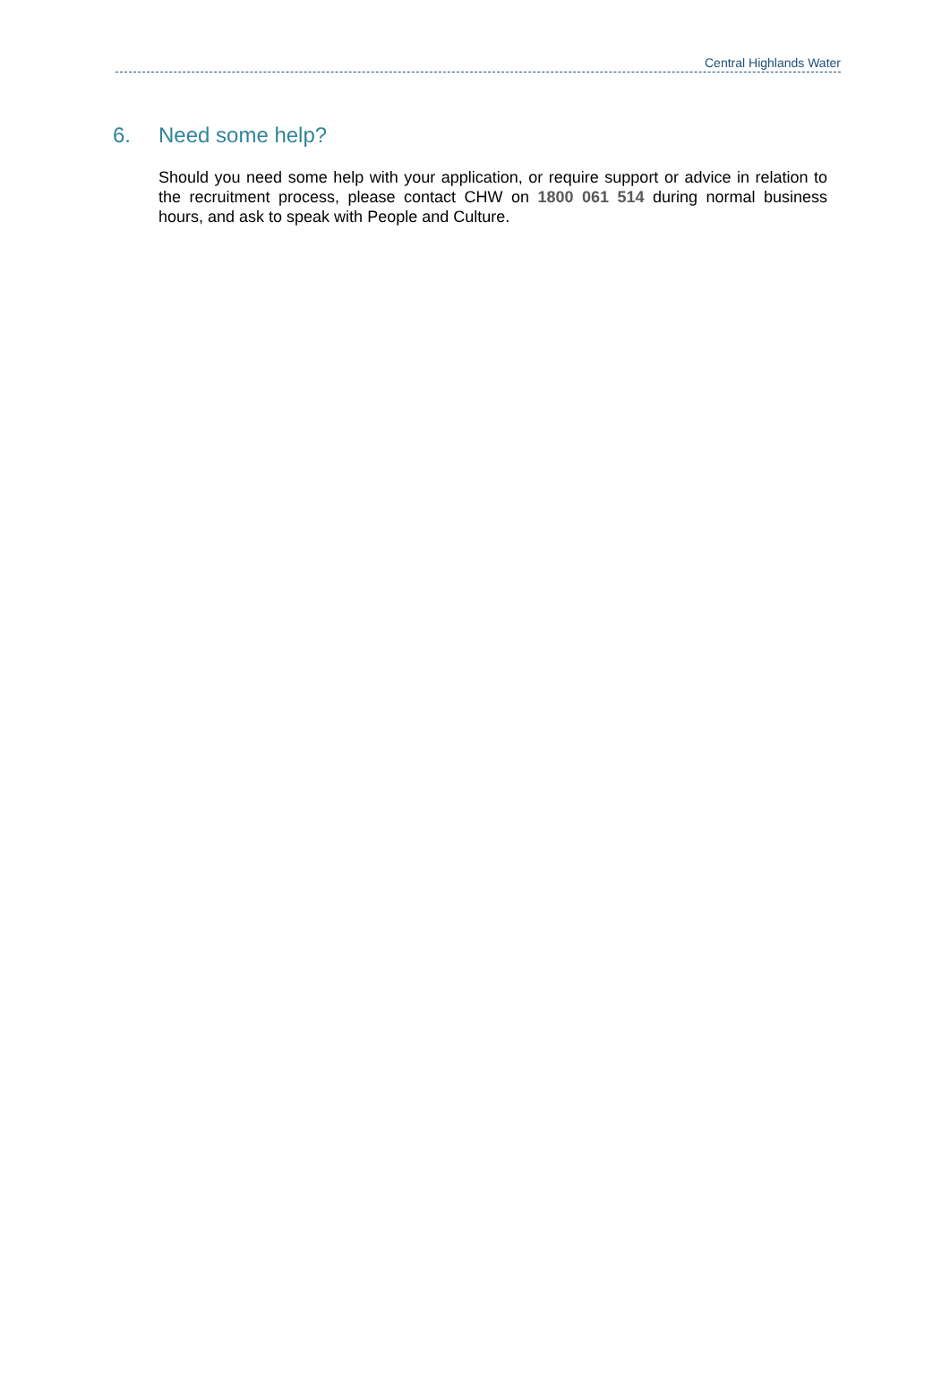Central Highlands Water
6. Need some help?
Should you need some help with your application, or require support or advice in relation to the recruitment process, please contact CHW on 1800 061 514 during normal business hours, and ask to speak with People and Culture.